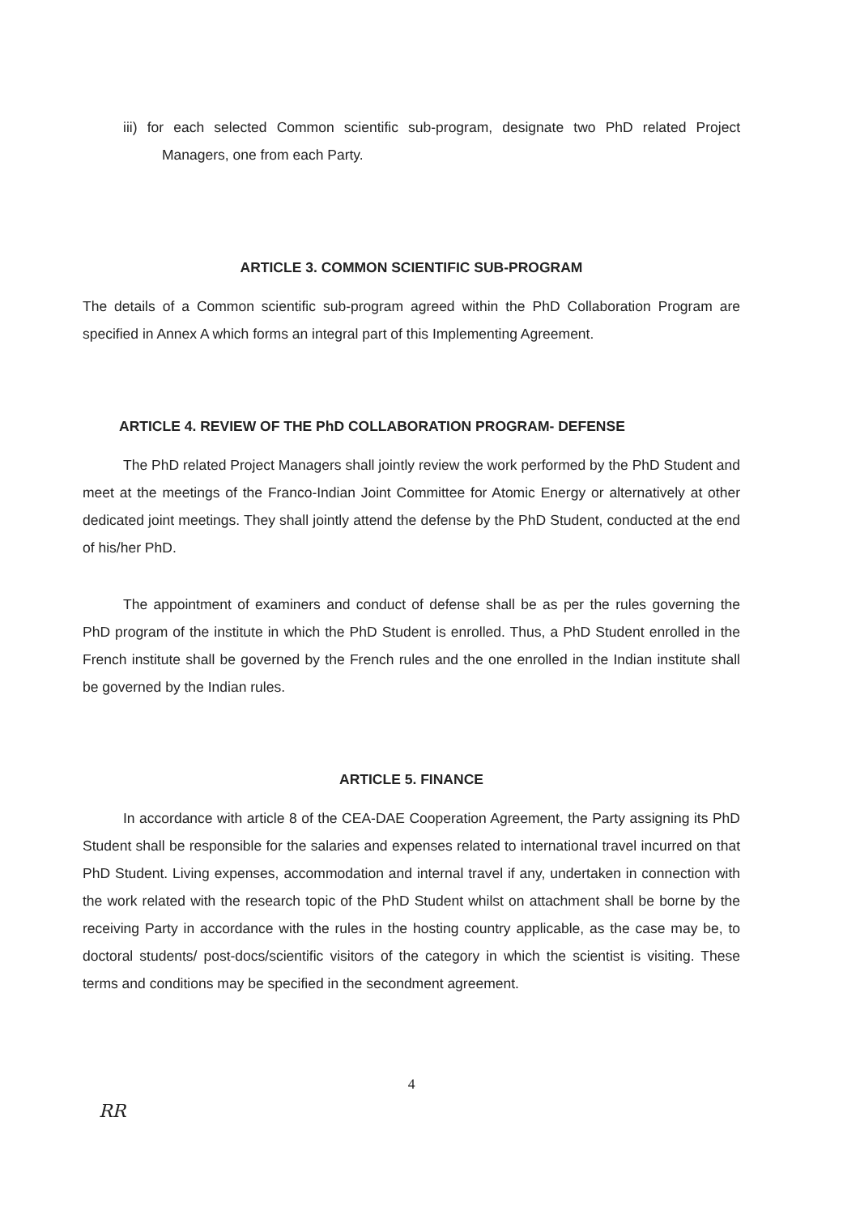iii) for each selected Common scientific sub-program, designate two PhD related Project Managers, one from each Party.
ARTICLE 3. COMMON SCIENTIFIC SUB-PROGRAM
The details of a Common scientific sub-program agreed within the PhD Collaboration Program are specified in Annex A which forms an integral part of this Implementing Agreement.
ARTICLE 4. REVIEW OF THE PhD COLLABORATION PROGRAM- DEFENSE
The PhD related Project Managers shall jointly review the work performed by the PhD Student and meet at the meetings of the Franco-Indian Joint Committee for Atomic Energy or alternatively at other dedicated joint meetings. They shall jointly attend the defense by the PhD Student, conducted at the end of his/her PhD.
The appointment of examiners and conduct of defense shall be as per the rules governing the PhD program of the institute in which the PhD Student is enrolled. Thus, a PhD Student enrolled in the French institute shall be governed by the French rules and the one enrolled in the Indian institute shall be governed by the Indian rules.
ARTICLE 5. FINANCE
In accordance with article 8 of the CEA-DAE Cooperation Agreement, the Party assigning its PhD Student shall be responsible for the salaries and expenses related to international travel incurred on that PhD Student. Living expenses, accommodation and internal travel if any, undertaken in connection with the work related with the research topic of the PhD Student whilst on attachment shall be borne by the receiving Party in accordance with the rules in the hosting country applicable, as the case may be, to doctoral students/ post-docs/scientific visitors of the category in which the scientist is visiting. These terms and conditions may be specified in the secondment agreement.
4
RR